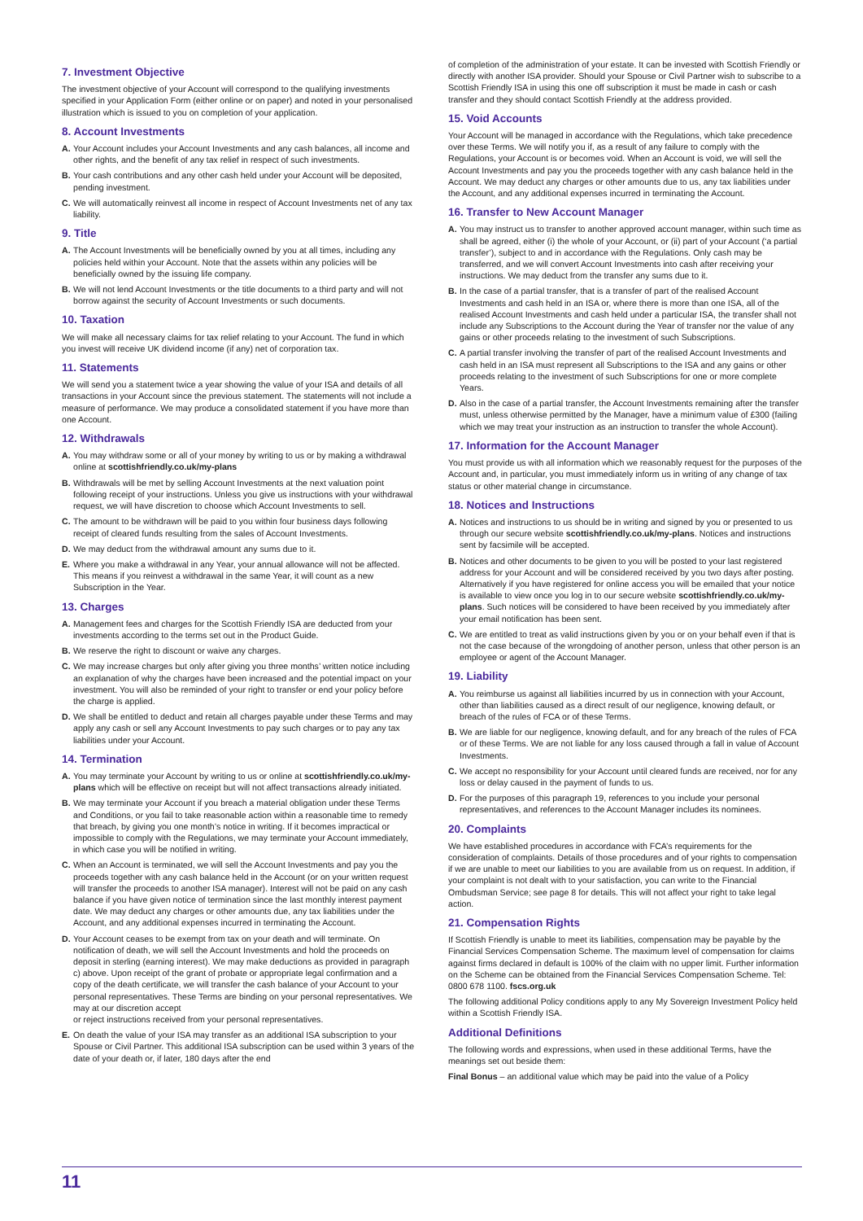7. Investment Objective
The investment objective of your Account will correspond to the qualifying investments specified in your Application Form (either online or on paper) and noted in your personalised illustration which is issued to you on completion of your application.
8. Account Investments
A. Your Account includes your Account Investments and any cash balances, all income and other rights, and the benefit of any tax relief in respect of such investments.
B. Your cash contributions and any other cash held under your Account will be deposited, pending investment.
C. We will automatically reinvest all income in respect of Account Investments net of any tax liability.
9. Title
A. The Account Investments will be beneficially owned by you at all times, including any policies held within your Account. Note that the assets within any policies will be beneficially owned by the issuing life company.
B. We will not lend Account Investments or the title documents to a third party and will not borrow against the security of Account Investments or such documents.
10. Taxation
We will make all necessary claims for tax relief relating to your Account. The fund in which you invest will receive UK dividend income (if any) net of corporation tax.
11. Statements
We will send you a statement twice a year showing the value of your ISA and details of all transactions in your Account since the previous statement. The statements will not include a measure of performance. We may produce a consolidated statement if you have more than one Account.
12. Withdrawals
A. You may withdraw some or all of your money by writing to us or by making a withdrawal online at scottishfriendly.co.uk/my-plans
B. Withdrawals will be met by selling Account Investments at the next valuation point following receipt of your instructions. Unless you give us instructions with your withdrawal request, we will have discretion to choose which Account Investments to sell.
C. The amount to be withdrawn will be paid to you within four business days following receipt of cleared funds resulting from the sales of Account Investments.
D. We may deduct from the withdrawal amount any sums due to it.
E. Where you make a withdrawal in any Year, your annual allowance will not be affected. This means if you reinvest a withdrawal in the same Year, it will count as a new Subscription in the Year.
13. Charges
A. Management fees and charges for the Scottish Friendly ISA are deducted from your investments according to the terms set out in the Product Guide.
B. We reserve the right to discount or waive any charges.
C. We may increase charges but only after giving you three months’ written notice including an explanation of why the charges have been increased and the potential impact on your investment. You will also be reminded of your right to transfer or end your policy before the charge is applied.
D. We shall be entitled to deduct and retain all charges payable under these Terms and may apply any cash or sell any Account Investments to pay such charges or to pay any tax liabilities under your Account.
14. Termination
A. You may terminate your Account by writing to us or online at scottishfriendly.co.uk/my-plans which will be effective on receipt but will not affect transactions already initiated.
B. We may terminate your Account if you breach a material obligation under these Terms and Conditions, or you fail to take reasonable action within a reasonable time to remedy that breach, by giving you one month’s notice in writing. If it becomes impractical or impossible to comply with the Regulations, we may terminate your Account immediately, in which case you will be notified in writing.
C. When an Account is terminated, we will sell the Account Investments and pay you the proceeds together with any cash balance held in the Account (or on your written request will transfer the proceeds to another ISA manager). Interest will not be paid on any cash balance if you have given notice of termination since the last monthly interest payment date. We may deduct any charges or other amounts due, any tax liabilities under the Account, and any additional expenses incurred in terminating the Account.
D. Your Account ceases to be exempt from tax on your death and will terminate. On notification of death, we will sell the Account Investments and hold the proceeds on deposit in sterling (earning interest). We may make deductions as provided in paragraph c) above. Upon receipt of the grant of probate or appropriate legal confirmation and a copy of the death certificate, we will transfer the cash balance of your Account to your personal representatives. These Terms are binding on your personal representatives. We may at our discretion accept
or reject instructions received from your personal representatives.
E. On death the value of your ISA may transfer as an additional ISA subscription to your Spouse or Civil Partner. This additional ISA subscription can be used within 3 years of the date of your death or, if later, 180 days after the end
of completion of the administration of your estate. It can be invested with Scottish Friendly or directly with another ISA provider. Should your Spouse or Civil Partner wish to subscribe to a Scottish Friendly ISA in using this one off subscription it must be made in cash or cash transfer and they should contact Scottish Friendly at the address provided.
15. Void Accounts
Your Account will be managed in accordance with the Regulations, which take precedence over these Terms. We will notify you if, as a result of any failure to comply with the Regulations, your Account is or becomes void. When an Account is void, we will sell the Account Investments and pay you the proceeds together with any cash balance held in the Account. We may deduct any charges or other amounts due to us, any tax liabilities under the Account, and any additional expenses incurred in terminating the Account.
16. Transfer to New Account Manager
A. You may instruct us to transfer to another approved account manager, within such time as shall be agreed, either (i) the whole of your Account, or (ii) part of your Account (‘a partial transfer’), subject to and in accordance with the Regulations. Only cash may be transferred, and we will convert Account Investments into cash after receiving your instructions. We may deduct from the transfer any sums due to it.
B. In the case of a partial transfer, that is a transfer of part of the realised Account Investments and cash held in an ISA or, where there is more than one ISA, all of the realised Account Investments and cash held under a particular ISA, the transfer shall not include any Subscriptions to the Account during the Year of transfer nor the value of any gains or other proceeds relating to the investment of such Subscriptions.
C. A partial transfer involving the transfer of part of the realised Account Investments and cash held in an ISA must represent all Subscriptions to the ISA and any gains or other proceeds relating to the investment of such Subscriptions for one or more complete Years.
D. Also in the case of a partial transfer, the Account Investments remaining after the transfer must, unless otherwise permitted by the Manager, have a minimum value of £300 (failing which we may treat your instruction as an instruction to transfer the whole Account).
17. Information for the Account Manager
You must provide us with all information which we reasonably request for the purposes of the Account and, in particular, you must immediately inform us in writing of any change of tax status or other material change in circumstance.
18. Notices and Instructions
A. Notices and instructions to us should be in writing and signed by you or presented to us through our secure website scottishfriendly.co.uk/my-plans. Notices and instructions sent by facsimile will be accepted.
B. Notices and other documents to be given to you will be posted to your last registered address for your Account and will be considered received by you two days after posting. Alternatively if you have registered for online access you will be emailed that your notice is available to view once you log in to our secure website scottishfriendly.co.uk/my-plans. Such notices will be considered to have been received by you immediately after your email notification has been sent.
C. We are entitled to treat as valid instructions given by you or on your behalf even if that is not the case because of the wrongdoing of another person, unless that other person is an employee or agent of the Account Manager.
19. Liability
A. You reimburse us against all liabilities incurred by us in connection with your Account, other than liabilities caused as a direct result of our negligence, knowing default, or breach of the rules of FCA or of these Terms.
B. We are liable for our negligence, knowing default, and for any breach of the rules of FCA or of these Terms. We are not liable for any loss caused through a fall in value of Account Investments.
C. We accept no responsibility for your Account until cleared funds are received, nor for any loss or delay caused in the payment of funds to us.
D. For the purposes of this paragraph 19, references to you include your personal representatives, and references to the Account Manager includes its nominees.
20. Complaints
We have established procedures in accordance with FCA’s requirements for the consideration of complaints. Details of those procedures and of your rights to compensation if we are unable to meet our liabilities to you are available from us on request. In addition, if your complaint is not dealt with to your satisfaction, you can write to the Financial Ombudsman Service; see page 8 for details. This will not affect your right to take legal action.
21. Compensation Rights
If Scottish Friendly is unable to meet its liabilities, compensation may be payable by the Financial Services Compensation Scheme. The maximum level of compensation for claims against firms declared in default is 100% of the claim with no upper limit. Further information on the Scheme can be obtained from the Financial Services Compensation Scheme. Tel: 0800 678 1100. fscs.org.uk
The following additional Policy conditions apply to any My Sovereign Investment Policy held within a Scottish Friendly ISA.
Additional Definitions
The following words and expressions, when used in these additional Terms, have the meanings set out beside them:
Final Bonus – an additional value which may be paid into the value of a Policy
11